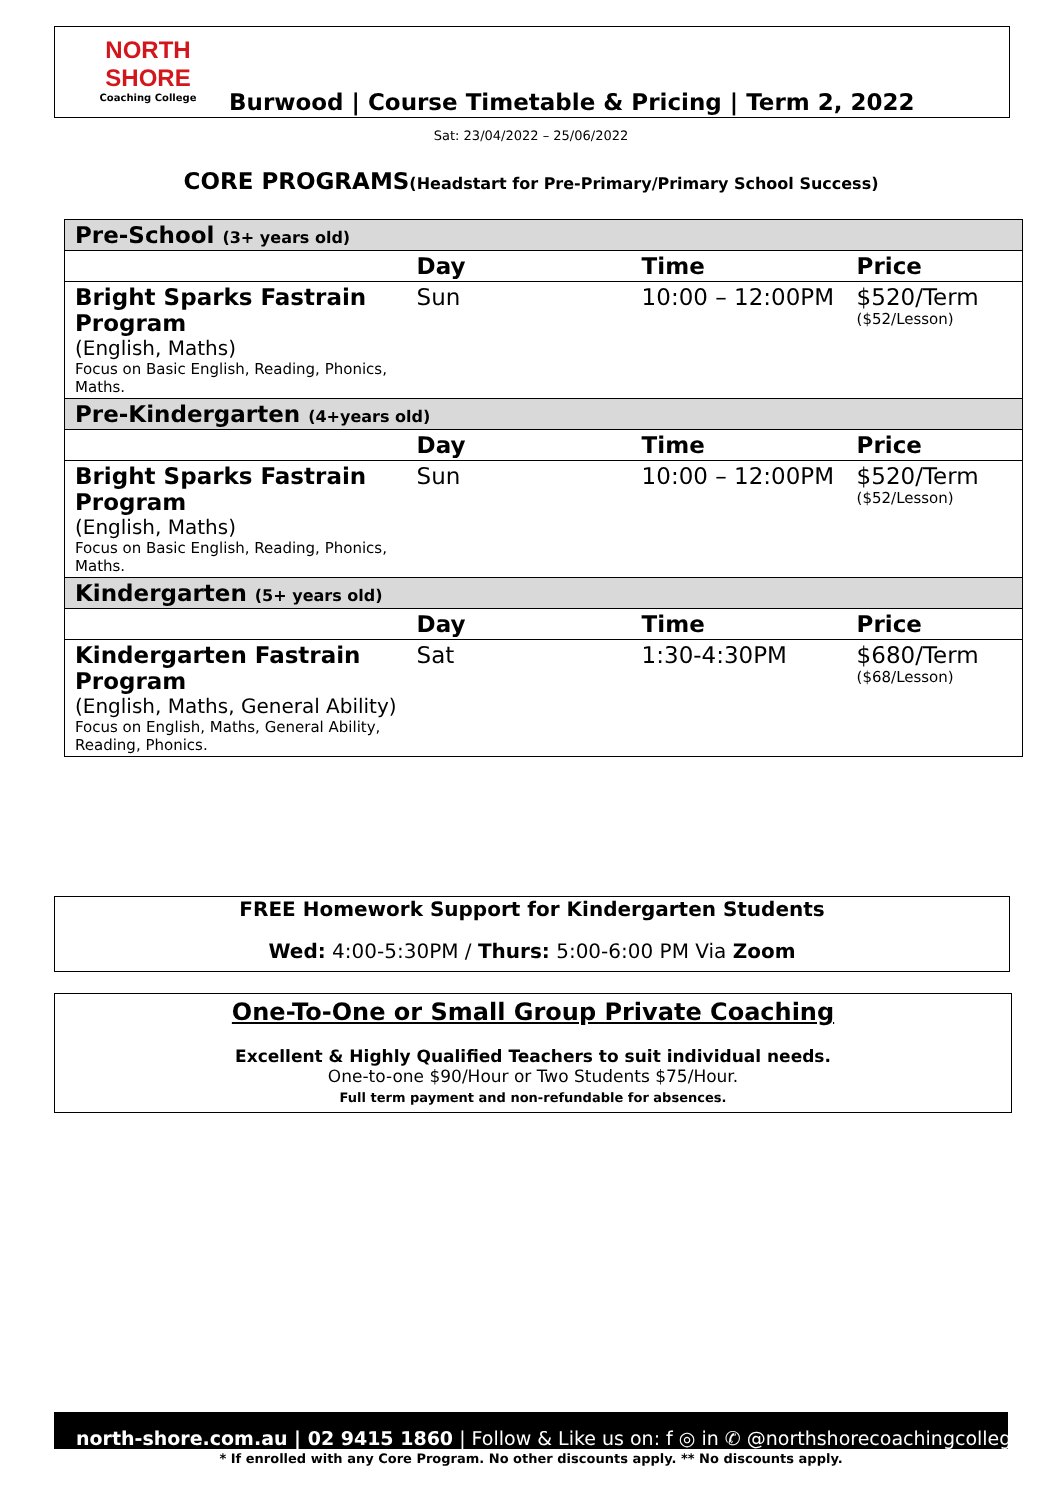NORTH SHORE
Coaching College
Burwood | Course Timetable & Pricing | Term 2, 2022
Sat: 23/04/2022 – 25/06/2022
CORE PROGRAMS(Headstart for Pre-Primary/Primary School Success)
| Pre-School (3+ years old) | | | |
| | Day | Time | Price |
| Bright Sparks Fastrain Program (English, Maths) Focus on Basic English, Reading, Phonics, Maths. | Sun | 10:00 – 12:00PM | $520/Term ($52/Lesson) |
| Pre-Kindergarten (4+years old) | | | |
| | Day | Time | Price |
| Bright Sparks Fastrain Program (English, Maths) Focus on Basic English, Reading, Phonics, Maths. | Sun | 10:00 – 12:00PM | $520/Term ($52/Lesson) |
| Kindergarten (5+ years old) | | | |
| | Day | Time | Price |
| Kindergarten Fastrain Program (English, Maths, General Ability) Focus on English, Maths, General Ability, Reading, Phonics. | Sat | 1:30-4:30PM | $680/Term ($68/Lesson) |
FREE Homework Support for Kindergarten Students
Wed: 4:00-5:30PM / Thurs: 5:00-6:00 PM Via Zoom
One-To-One or Small Group Private Coaching
Excellent & Highly Qualified Teachers to suit individual needs.
One-to-one $90/Hour or Two Students $75/Hour.
Full term payment and non-refundable for absences.
north-shore.com.au | 02 9415 1860 | Follow & Like us on: f ◎ in ✆ @northshorecoachingcollege
* If enrolled with any Core Program. No other discounts apply. ** No discounts apply.